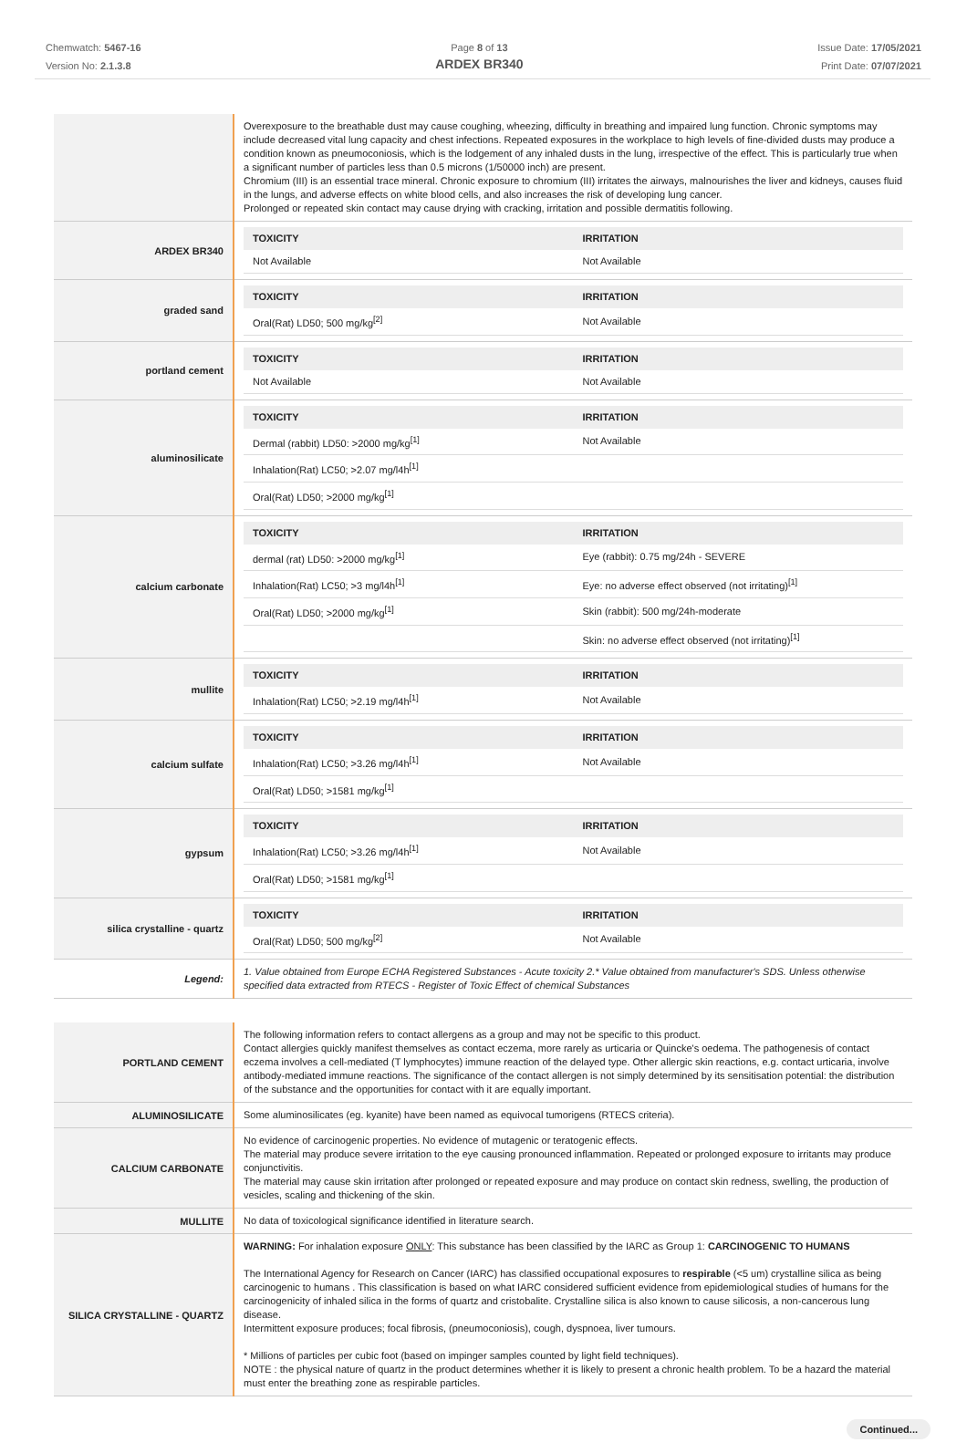Chemwatch: 5467-16
Version No: 2.1.3.8
Page 8 of 13
ARDEX BR340
Issue Date: 17/05/2021
Print Date: 07/07/2021
| | Overexposure to the breathable dust may cause coughing, wheezing, difficulty in breathing and impaired lung function. Chronic symptoms may include decreased vital lung capacity and chest infections. Repeated exposures in the workplace to high levels of fine-divided dusts may produce a condition known as pneumoconiosis, which is the lodgement of any inhaled dusts in the lung, irrespective of the effect. This is particularly true when a significant number of particles less than 0.5 microns (1/50000 inch) are present. Chromium (III) is an essential trace mineral. Chronic exposure to chromium (III) irritates the airways, malnourishes the liver and kidneys, causes fluid in the lungs, and adverse effects on white blood cells, and also increases the risk of developing lung cancer. Prolonged or repeated skin contact may cause drying with cracking, irritation and possible dermatitis following. |
| ARDEX BR340 | / TOXICITY / IRRITATION / / --- / --- / / Not Available / Not Available / |
| graded sand | / TOXICITY / IRRITATION / / --- / --- / / Oral(Rat) LD50; 500 mg/kg<sup>[2]</sup> / Not Available / |
| portland cement | / TOXICITY / IRRITATION / / --- / --- / / Not Available / Not Available / |
| aluminosilicate | / TOXICITY / IRRITATION / / --- / --- / / Dermal (rabbit) LD50: >2000 mg/kg<sup>[1]</sup> / Not Available / / Inhalation(Rat) LC50; >2.07 mg/l4h<sup>[1]</sup> / / / Oral(Rat) LD50; >2000 mg/kg<sup>[1]</sup> / / |
| calcium carbonate | / TOXICITY / IRRITATION / / --- / --- / / dermal (rat) LD50: >2000 mg/kg<sup>[1]</sup> / Eye (rabbit): 0.75 mg/24h - SEVERE / / Inhalation(Rat) LC50; >3 mg/l4h<sup>[1]</sup> / Eye: no adverse effect observed (not irritating)<sup>[1]</sup> / / Oral(Rat) LD50; >2000 mg/kg<sup>[1]</sup> / Skin (rabbit): 500 mg/24h-moderate / / / Skin: no adverse effect observed (not irritating)<sup>[1]</sup> / |
| mullite | / TOXICITY / IRRITATION / / --- / --- / / Inhalation(Rat) LC50; >2.19 mg/l4h<sup>[1]</sup> / Not Available / |
| calcium sulfate | / TOXICITY / IRRITATION / / --- / --- / / Inhalation(Rat) LC50; >3.26 mg/l4h<sup>[1]</sup> / Not Available / / Oral(Rat) LD50; >1581 mg/kg<sup>[1]</sup> / / |
| gypsum | / TOXICITY / IRRITATION / / --- / --- / / Inhalation(Rat) LC50; >3.26 mg/l4h<sup>[1]</sup> / Not Available / / Oral(Rat) LD50; >1581 mg/kg<sup>[1]</sup> / / |
| silica crystalline - quartz | / TOXICITY / IRRITATION / / --- / --- / / Oral(Rat) LD50; 500 mg/kg<sup>[2]</sup> / Not Available / |
| Legend: | 1. Value obtained from Europe ECHA Registered Substances - Acute toxicity 2.* Value obtained from manufacturer's SDS. Unless otherwise specified data extracted from RTECS - Register of Toxic Effect of chemical Substances |
| PORTLAND CEMENT | The following information refers to contact allergens as a group and may not be specific to this product. Contact allergies quickly manifest themselves as contact eczema, more rarely as urticaria or Quincke's oedema. The pathogenesis of contact eczema involves a cell-mediated (T lymphocytes) immune reaction of the delayed type. Other allergic skin reactions, e.g. contact urticaria, involve antibody-mediated immune reactions. The significance of the contact allergen is not simply determined by its sensitisation potential: the distribution of the substance and the opportunities for contact with it are equally important. |
| ALUMINOSILICATE | Some aluminosilicates (eg. kyanite) have been named as equivocal tumorigens (RTECS criteria). |
| CALCIUM CARBONATE | No evidence of carcinogenic properties. No evidence of mutagenic or teratogenic effects. The material may produce severe irritation to the eye causing pronounced inflammation. Repeated or prolonged exposure to irritants may produce conjunctivitis. The material may cause skin irritation after prolonged or repeated exposure and may produce on contact skin redness, swelling, the production of vesicles, scaling and thickening of the skin. |
| MULLITE | No data of toxicological significance identified in literature search. |
| SILICA CRYSTALLINE - QUARTZ | WARNING: For inhalation exposure ONLY : This substance has been classified by the IARC as Group 1: CARCINOGENIC TO HUMANS The International Agency for Research on Cancer (IARC) has classified occupational exposures to respirable (<5 um) crystalline silica as being carcinogenic to humans . This classification is based on what IARC considered sufficient evidence from epidemiological studies of humans for the carcinogenicity of inhaled silica in the forms of quartz and cristobalite. Crystalline silica is also known to cause silicosis, a non-cancerous lung disease. Intermittent exposure produces; focal fibrosis, (pneumoconiosis), cough, dyspnoea, liver tumours. * Millions of particles per cubic foot (based on impinger samples counted by light field techniques). NOTE : the physical nature of quartz in the product determines whether it is likely to present a chronic health problem. To be a hazard the material must enter the breathing zone as respirable particles. |
Continued...